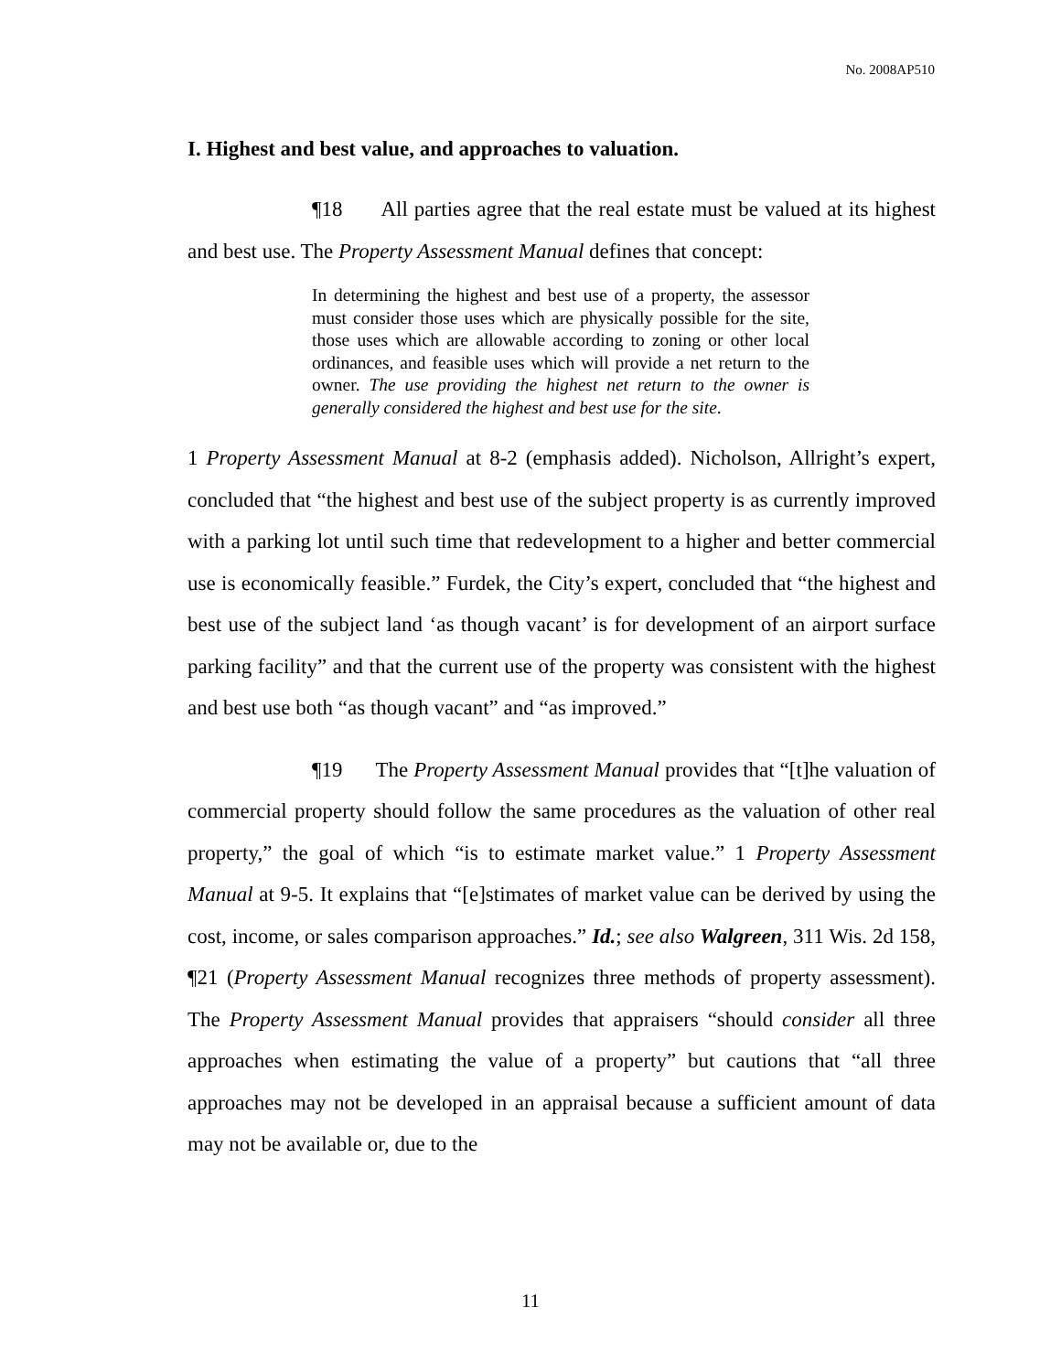No. 2008AP510
I. Highest and best value, and approaches to valuation.
¶18 All parties agree that the real estate must be valued at its highest and best use. The Property Assessment Manual defines that concept:
In determining the highest and best use of a property, the assessor must consider those uses which are physically possible for the site, those uses which are allowable according to zoning or other local ordinances, and feasible uses which will provide a net return to the owner. The use providing the highest net return to the owner is generally considered the highest and best use for the site.
1 Property Assessment Manual at 8-2 (emphasis added). Nicholson, Allright’s expert, concluded that “the highest and best use of the subject property is as currently improved with a parking lot until such time that redevelopment to a higher and better commercial use is economically feasible.” Furdek, the City’s expert, concluded that “the highest and best use of the subject land ‘as though vacant’ is for development of an airport surface parking facility” and that the current use of the property was consistent with the highest and best use both “as though vacant” and “as improved.”
¶19 The Property Assessment Manual provides that “[t]he valuation of commercial property should follow the same procedures as the valuation of other real property,” the goal of which “is to estimate market value.” 1 Property Assessment Manual at 9-5. It explains that “[e]stimates of market value can be derived by using the cost, income, or sales comparison approaches.” Id.; see also Walgreen, 311 Wis. 2d 158, ¶21 (Property Assessment Manual recognizes three methods of property assessment). The Property Assessment Manual provides that appraisers “should consider all three approaches when estimating the value of a property” but cautions that “all three approaches may not be developed in an appraisal because a sufficient amount of data may not be available or, due to the
11